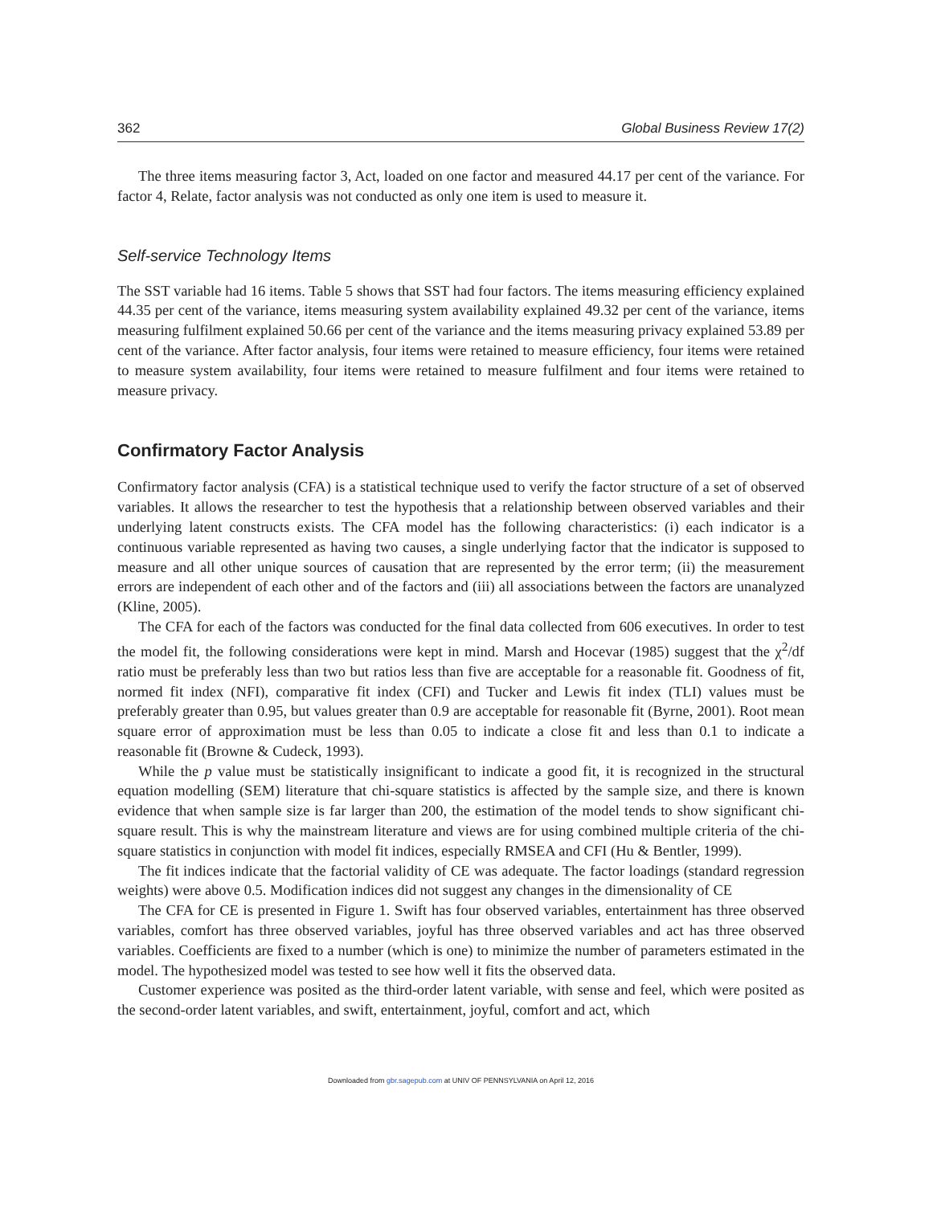362 Global Business Review 17(2)
The three items measuring factor 3, Act, loaded on one factor and measured 44.17 per cent of the variance. For factor 4, Relate, factor analysis was not conducted as only one item is used to measure it.
Self-service Technology Items
The SST variable had 16 items. Table 5 shows that SST had four factors. The items measuring efficiency explained 44.35 per cent of the variance, items measuring system availability explained 49.32 per cent of the variance, items measuring fulfilment explained 50.66 per cent of the variance and the items measuring privacy explained 53.89 per cent of the variance. After factor analysis, four items were retained to measure efficiency, four items were retained to measure system availability, four items were retained to measure fulfilment and four items were retained to measure privacy.
Confirmatory Factor Analysis
Confirmatory factor analysis (CFA) is a statistical technique used to verify the factor structure of a set of observed variables. It allows the researcher to test the hypothesis that a relationship between observed variables and their underlying latent constructs exists. The CFA model has the following characteristics: (i) each indicator is a continuous variable represented as having two causes, a single underlying factor that the indicator is supposed to measure and all other unique sources of causation that are represented by the error term; (ii) the measurement errors are independent of each other and of the factors and (iii) all associations between the factors are unanalyzed (Kline, 2005).
The CFA for each of the factors was conducted for the final data collected from 606 executives. In order to test the model fit, the following considerations were kept in mind. Marsh and Hocevar (1985) suggest that the χ<sup>2</sup>/df ratio must be preferably less than two but ratios less than five are acceptable for a reasonable fit. Goodness of fit, normed fit index (NFI), comparative fit index (CFI) and Tucker and Lewis fit index (TLI) values must be preferably greater than 0.95, but values greater than 0.9 are acceptable for reasonable fit (Byrne, 2001). Root mean square error of approximation must be less than 0.05 to indicate a close fit and less than 0.1 to indicate a reasonable fit (Browne & Cudeck, 1993).
While the p value must be statistically insignificant to indicate a good fit, it is recognized in the structural equation modelling (SEM) literature that chi-square statistics is affected by the sample size, and there is known evidence that when sample size is far larger than 200, the estimation of the model tends to show significant chi-square result. This is why the mainstream literature and views are for using combined multiple criteria of the chi-square statistics in conjunction with model fit indices, especially RMSEA and CFI (Hu & Bentler, 1999).
The fit indices indicate that the factorial validity of CE was adequate. The factor loadings (standard regression weights) were above 0.5. Modification indices did not suggest any changes in the dimensionality of CE
The CFA for CE is presented in Figure 1. Swift has four observed variables, entertainment has three observed variables, comfort has three observed variables, joyful has three observed variables and act has three observed variables. Coefficients are fixed to a number (which is one) to minimize the number of parameters estimated in the model. The hypothesized model was tested to see how well it fits the observed data.
Customer experience was posited as the third-order latent variable, with sense and feel, which were posited as the second-order latent variables, and swift, entertainment, joyful, comfort and act, which
Downloaded from gbr.sagepub.com at UNIV OF PENNSYLVANIA on April 12, 2016